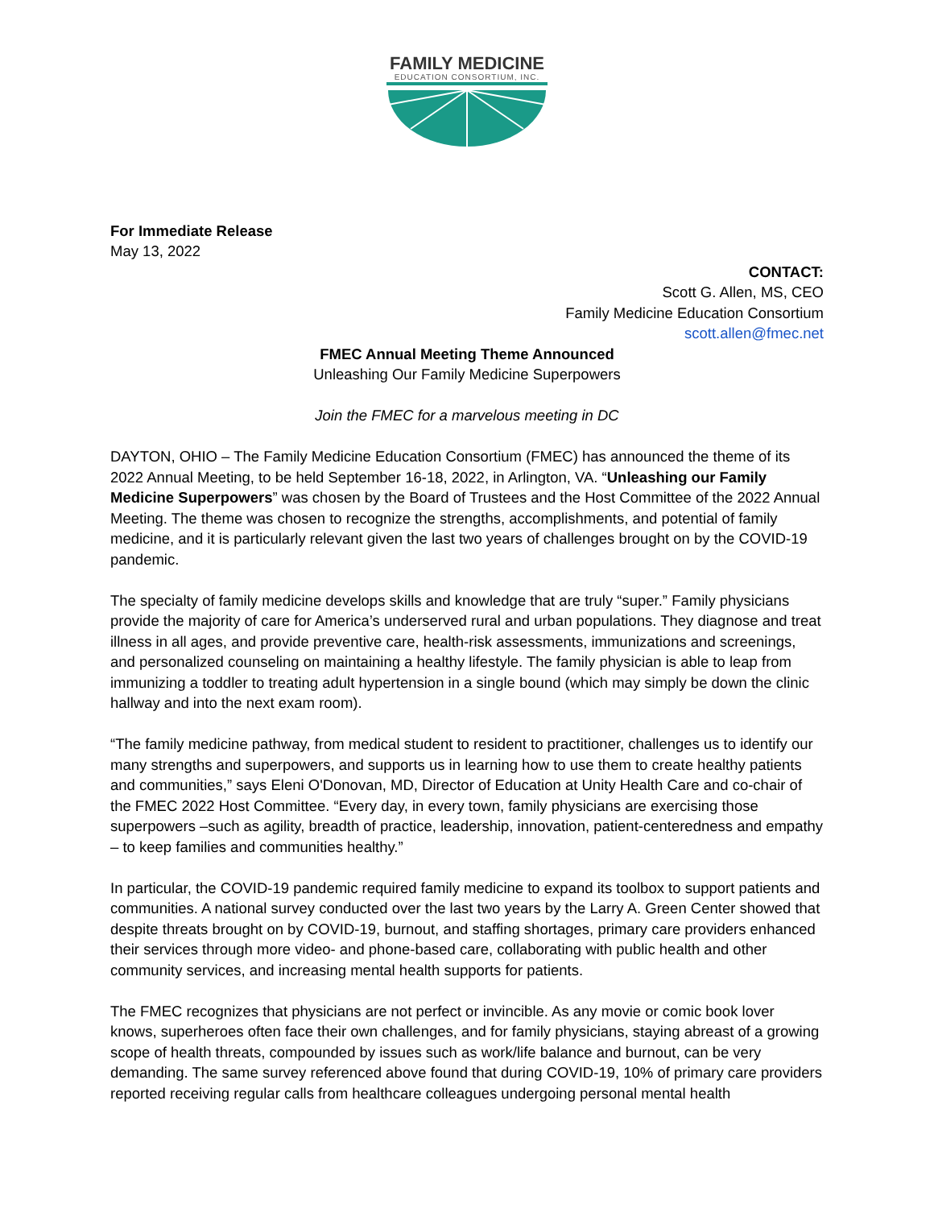FAMILY MEDICINE
EDUCATION CONSORTIUM, INC.
For Immediate Release
May 13, 2022
CONTACT:
Scott G. Allen, MS, CEO
Family Medicine Education Consortium
scott.allen@fmec.net
FMEC Annual Meeting Theme Announced
Unleashing Our Family Medicine Superpowers
Join the FMEC for a marvelous meeting in DC
DAYTON, OHIO – The Family Medicine Education Consortium (FMEC) has announced the theme of its 2022 Annual Meeting, to be held September 16-18, 2022, in Arlington, VA. “Unleashing our Family Medicine Superpowers” was chosen by the Board of Trustees and the Host Committee of the 2022 Annual Meeting. The theme was chosen to recognize the strengths, accomplishments, and potential of family medicine, and it is particularly relevant given the last two years of challenges brought on by the COVID-19 pandemic.
The specialty of family medicine develops skills and knowledge that are truly “super.” Family physicians provide the majority of care for America’s underserved rural and urban populations. They diagnose and treat illness in all ages, and provide preventive care, health-risk assessments, immunizations and screenings, and personalized counseling on maintaining a healthy lifestyle. The family physician is able to leap from immunizing a toddler to treating adult hypertension in a single bound (which may simply be down the clinic hallway and into the next exam room).
“The family medicine pathway, from medical student to resident to practitioner, challenges us to identify our many strengths and superpowers, and supports us in learning how to use them to create healthy patients and communities,” says Eleni O'Donovan, MD, Director of Education at Unity Health Care and co-chair of the FMEC 2022 Host Committee. “Every day, in every town, family physicians are exercising those superpowers –such as agility, breadth of practice, leadership, innovation, patient-centeredness and empathy – to keep families and communities healthy.”
In particular, the COVID-19 pandemic required family medicine to expand its toolbox to support patients and communities. A national survey conducted over the last two years by the Larry A. Green Center showed that despite threats brought on by COVID-19, burnout, and staffing shortages, primary care providers enhanced their services through more video- and phone-based care, collaborating with public health and other community services, and increasing mental health supports for patients.
The FMEC recognizes that physicians are not perfect or invincible. As any movie or comic book lover knows, superheroes often face their own challenges, and for family physicians, staying abreast of a growing scope of health threats, compounded by issues such as work/life balance and burnout, can be very demanding. The same survey referenced above found that during COVID-19, 10% of primary care providers reported receiving regular calls from healthcare colleagues undergoing personal mental health